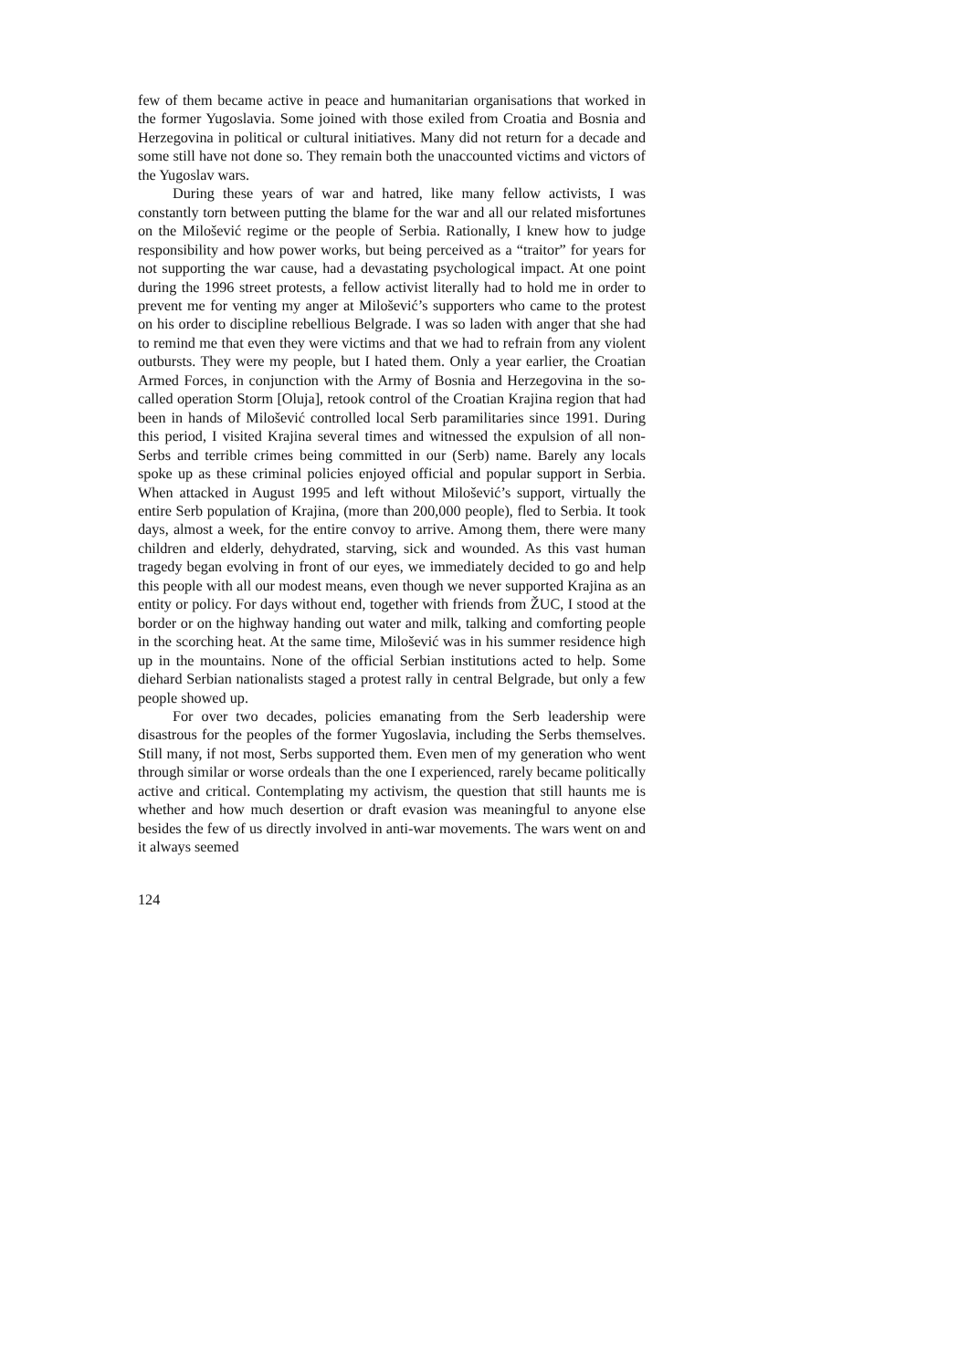few of them became active in peace and humanitarian organisations that worked in the former Yugoslavia. Some joined with those exiled from Croatia and Bosnia and Herzegovina in political or cultural initiatives. Many did not return for a decade and some still have not done so. They remain both the unaccounted victims and victors of the Yugoslav wars.
During these years of war and hatred, like many fellow activists, I was constantly torn between putting the blame for the war and all our related misfortunes on the Milošević regime or the people of Serbia. Rationally, I knew how to judge responsibility and how power works, but being perceived as a “traitor” for years for not supporting the war cause, had a devastating psychological impact. At one point during the 1996 street protests, a fellow activist literally had to hold me in order to prevent me for venting my anger at Milošević’s supporters who came to the protest on his order to discipline rebellious Belgrade. I was so laden with anger that she had to remind me that even they were victims and that we had to refrain from any violent outbursts. They were my people, but I hated them. Only a year earlier, the Croatian Armed Forces, in conjunction with the Army of Bosnia and Herzegovina in the so-called operation Storm [Oluja], retook control of the Croatian Krajina region that had been in hands of Milošević controlled local Serb paramilitaries since 1991. During this period, I visited Krajina several times and witnessed the expulsion of all non-Serbs and terrible crimes being committed in our (Serb) name. Barely any locals spoke up as these criminal policies enjoyed official and popular support in Serbia. When attacked in August 1995 and left without Milošević’s support, virtually the entire Serb population of Krajina, (more than 200,000 people), fled to Serbia. It took days, almost a week, for the entire convoy to arrive. Among them, there were many children and elderly, dehydrated, starving, sick and wounded. As this vast human tragedy began evolving in front of our eyes, we immediately decided to go and help this people with all our modest means, even though we never supported Krajina as an entity or policy. For days without end, together with friends from ŽUC, I stood at the border or on the highway handing out water and milk, talking and comforting people in the scorching heat. At the same time, Milošević was in his summer residence high up in the mountains. None of the official Serbian institutions acted to help. Some diehard Serbian nationalists staged a protest rally in central Belgrade, but only a few people showed up.
For over two decades, policies emanating from the Serb leadership were disastrous for the peoples of the former Yugoslavia, including the Serbs themselves. Still many, if not most, Serbs supported them. Even men of my generation who went through similar or worse ordeals than the one I experienced, rarely became politically active and critical. Contemplating my activism, the question that still haunts me is whether and how much desertion or draft evasion was meaningful to anyone else besides the few of us directly involved in anti-war movements. The wars went on and it always seemed
124